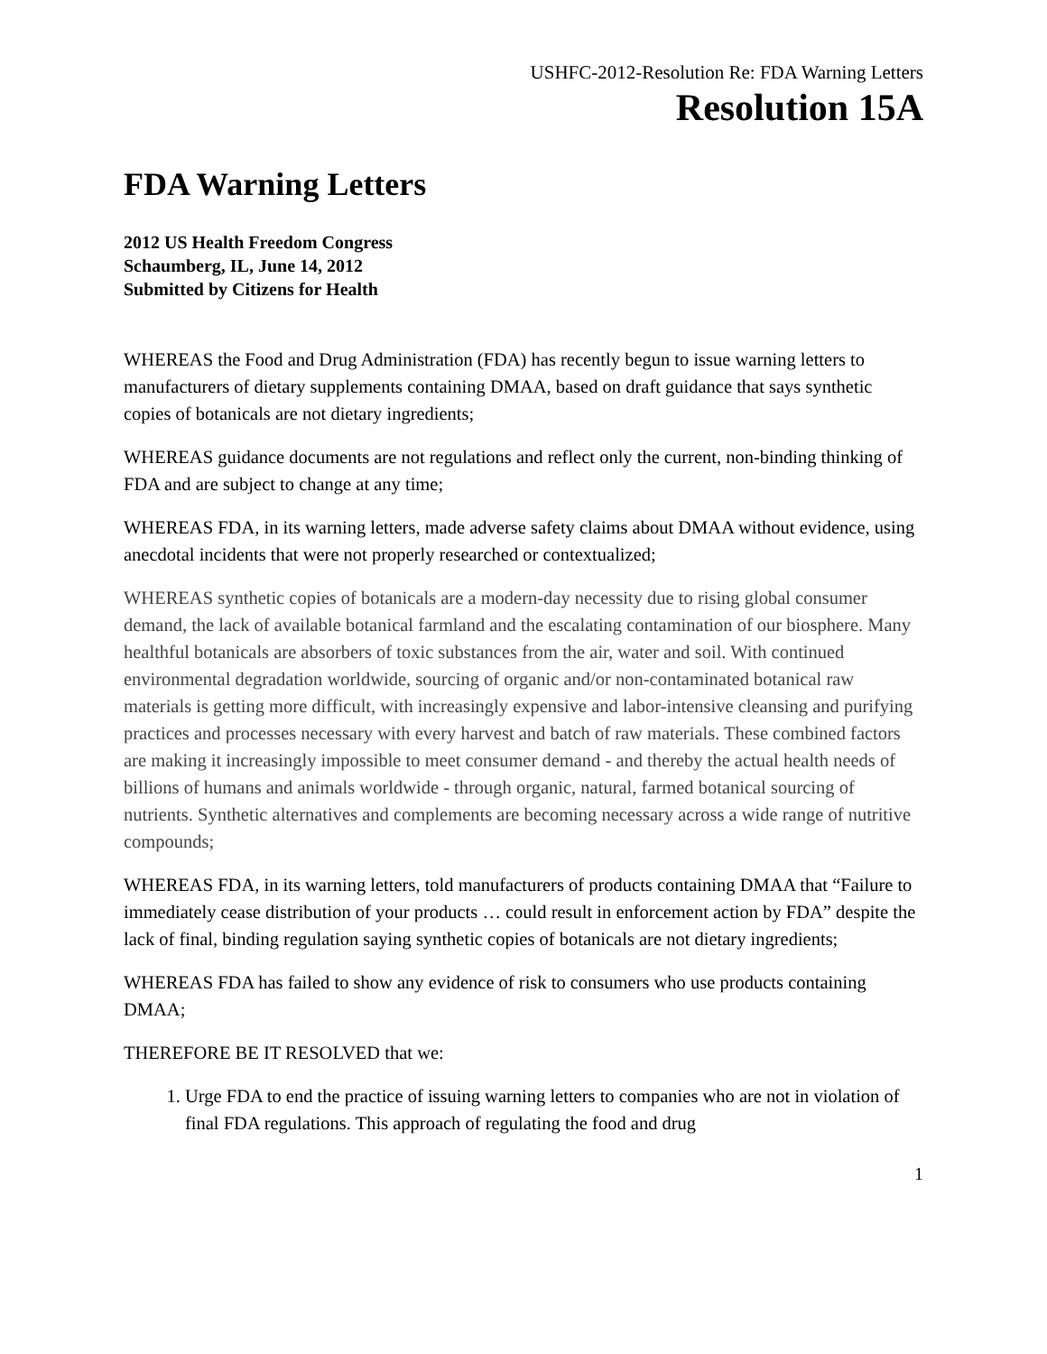USHFC-2012-Resolution Re: FDA Warning Letters
Resolution 15A
FDA Warning Letters
2012 US Health Freedom Congress
Schaumberg, IL, June 14, 2012
Submitted by Citizens for Health
WHEREAS the Food and Drug Administration (FDA) has recently begun to issue warning letters to manufacturers of dietary supplements containing DMAA, based on draft guidance that says synthetic copies of botanicals are not dietary ingredients;
WHEREAS guidance documents are not regulations and reflect only the current, non-binding thinking of FDA and are subject to change at any time;
WHEREAS FDA, in its warning letters, made adverse safety claims about DMAA without evidence, using anecdotal incidents that were not properly researched or contextualized;
WHEREAS synthetic copies of botanicals are a modern-day necessity due to rising global consumer demand, the lack of available botanical farmland and the escalating contamination of our biosphere. Many healthful botanicals are absorbers of toxic substances from the air, water and soil. With continued environmental degradation worldwide, sourcing of organic and/or non-contaminated botanical raw materials is getting more difficult, with increasingly expensive and labor-intensive cleansing and purifying practices and processes necessary with every harvest and batch of raw materials. These combined factors are making it increasingly impossible to meet consumer demand - and thereby the actual health needs of billions of humans and animals worldwide - through organic, natural, farmed botanical sourcing of nutrients. Synthetic alternatives and complements are becoming necessary across a wide range of nutritive compounds;
WHEREAS FDA, in its warning letters, told manufacturers of products containing DMAA that “Failure to immediately cease distribution of your products … could result in enforcement action by FDA” despite the lack of final, binding regulation saying synthetic copies of botanicals are not dietary ingredients;
WHEREAS FDA has failed to show any evidence of risk to consumers who use products containing DMAA;
THEREFORE BE IT RESOLVED that we:
1. Urge FDA to end the practice of issuing warning letters to companies who are not in violation of final FDA regulations. This approach of regulating the food and drug
1